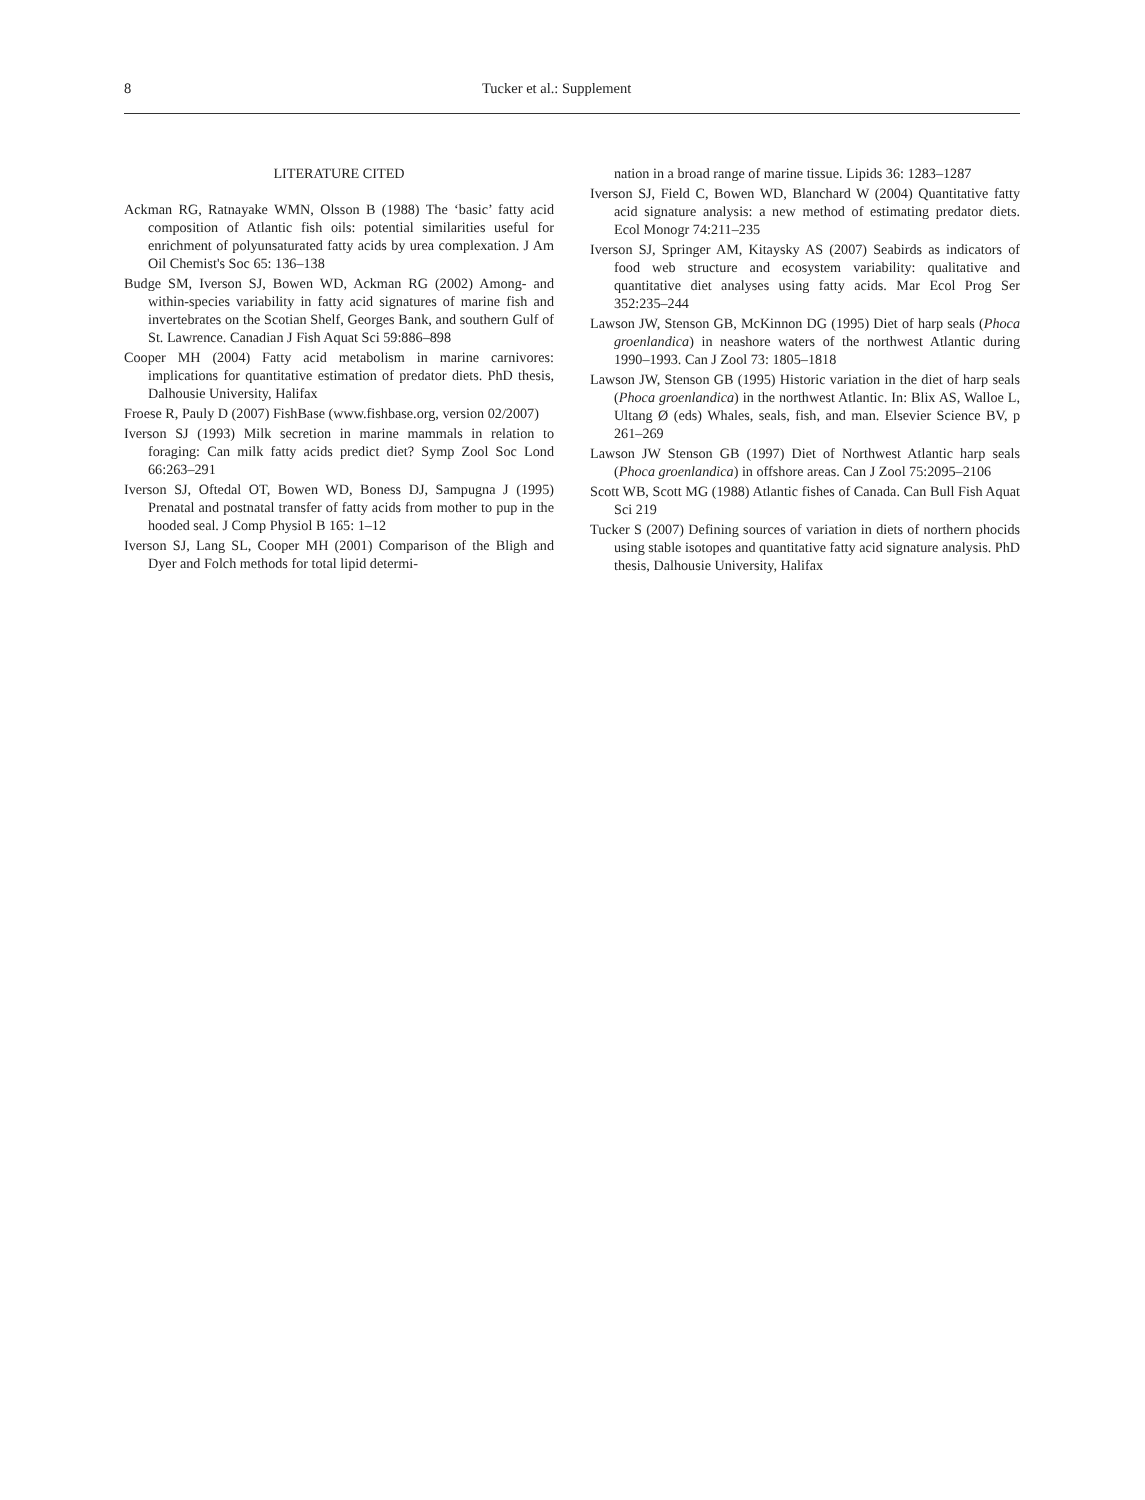8 Tucker et al.: Supplement
LITERATURE CITED
Ackman RG, Ratnayake WMN, Olsson B (1988) The ‘basic’ fatty acid composition of Atlantic fish oils: potential similarities useful for enrichment of polyunsaturated fatty acids by urea complexation. J Am Oil Chemist's Soc 65: 136–138
Budge SM, Iverson SJ, Bowen WD, Ackman RG (2002) Among- and within-species variability in fatty acid signatures of marine fish and invertebrates on the Scotian Shelf, Georges Bank, and southern Gulf of St. Lawrence. Canadian J Fish Aquat Sci 59:886–898
Cooper MH (2004) Fatty acid metabolism in marine carnivores: implications for quantitative estimation of predator diets. PhD thesis, Dalhousie University, Halifax
Froese R, Pauly D (2007) FishBase (www.fishbase.org, version 02/2007)
Iverson SJ (1993) Milk secretion in marine mammals in relation to foraging: Can milk fatty acids predict diet? Symp Zool Soc Lond 66:263–291
Iverson SJ, Oftedal OT, Bowen WD, Boness DJ, Sampugna J (1995) Prenatal and postnatal transfer of fatty acids from mother to pup in the hooded seal. J Comp Physiol B 165: 1–12
Iverson SJ, Lang SL, Cooper MH (2001) Comparison of the Bligh and Dyer and Folch methods for total lipid determi-
nation in a broad range of marine tissue. Lipids 36: 1283–1287
Iverson SJ, Field C, Bowen WD, Blanchard W (2004) Quantitative fatty acid signature analysis: a new method of estimating predator diets. Ecol Monogr 74:211–235
Iverson SJ, Springer AM, Kitaysky AS (2007) Seabirds as indicators of food web structure and ecosystem variability: qualitative and quantitative diet analyses using fatty acids. Mar Ecol Prog Ser 352:235–244
Lawson JW, Stenson GB, McKinnon DG (1995) Diet of harp seals (Phoca groenlandica) in neashore waters of the northwest Atlantic during 1990–1993. Can J Zool 73: 1805–1818
Lawson JW, Stenson GB (1995) Historic variation in the diet of harp seals (Phoca groenlandica) in the northwest Atlantic. In: Blix AS, Walloe L, Ultang Ø (eds) Whales, seals, fish, and man. Elsevier Science BV, p 261–269
Lawson JW Stenson GB (1997) Diet of Northwest Atlantic harp seals (Phoca groenlandica) in offshore areas. Can J Zool 75:2095–2106
Scott WB, Scott MG (1988) Atlantic fishes of Canada. Can Bull Fish Aquat Sci 219
Tucker S (2007) Defining sources of variation in diets of northern phocids using stable isotopes and quantitative fatty acid signature analysis. PhD thesis, Dalhousie University, Halifax